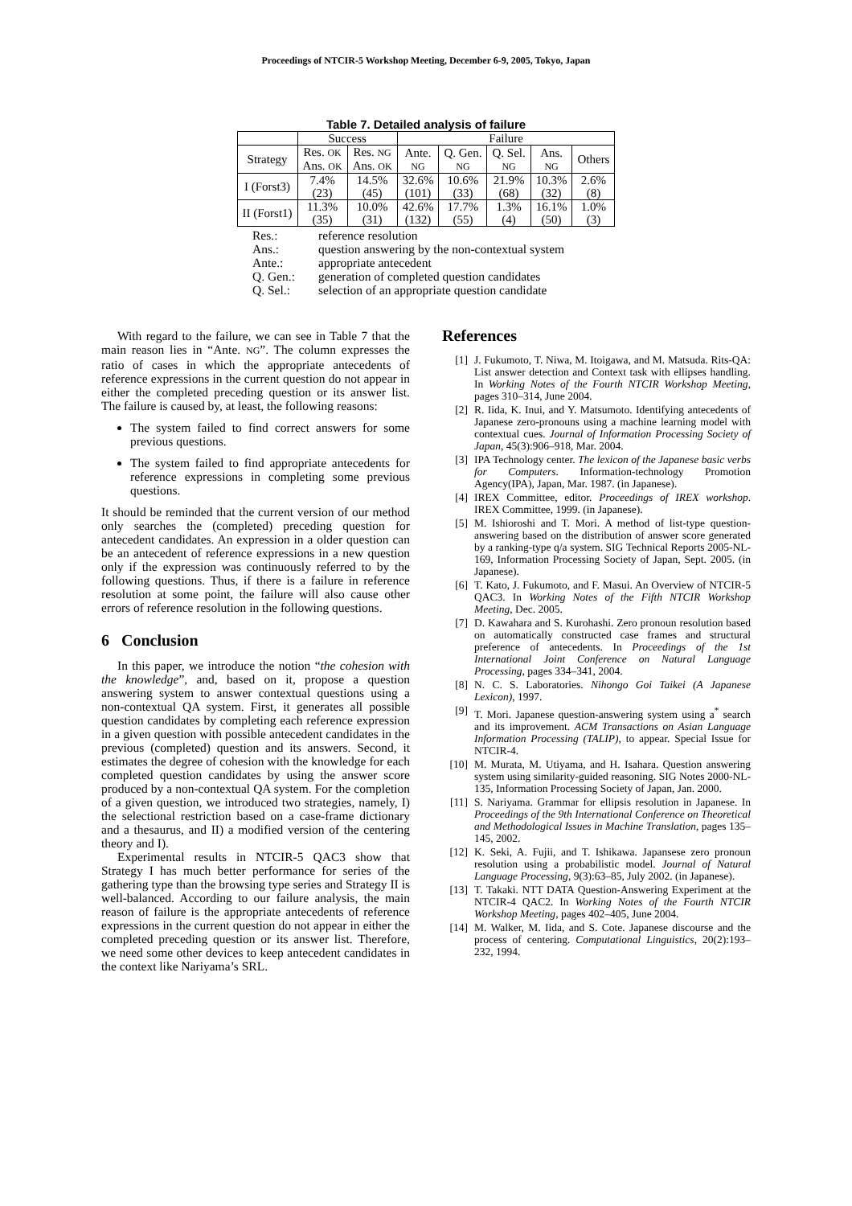Proceedings of NTCIR-5 Workshop Meeting, December 6-9, 2005, Tokyo, Japan
Table 7. Detailed analysis of failure
| | Success | | Failure | | | | |
| --- | --- | --- | --- | --- | --- | --- | --- |
| Strategy | Res. OK Ans. OK | Res. NG Ans. OK | Ante. NG | Q. Gen. NG | Q. Sel. NG | Ans. NG | Others |
| I (Forst3) | 7.4% (23) | 14.5% (45) | 32.6% (101) | 10.6% (33) | 21.9% (68) | 10.3% (32) | 2.6% (8) |
| II (Forst1) | 11.3% (35) | 10.0% (31) | 42.6% (132) | 17.7% (55) | 1.3% (4) | 16.1% (50) | 1.0% (3) |
Res.: reference resolution
Ans.: question answering by the non-contextual system
Ante.: appropriate antecedent
Q. Gen.: generation of completed question candidates
Q. Sel.: selection of an appropriate question candidate
With regard to the failure, we can see in Table 7 that the main reason lies in “Ante. NG”. The column expresses the ratio of cases in which the appropriate antecedents of reference expressions in the current question do not appear in either the completed preceding question or its answer list. The failure is caused by, at least, the following reasons:
The system failed to find correct answers for some previous questions.
The system failed to find appropriate antecedents for reference expressions in completing some previous questions.
It should be reminded that the current version of our method only searches the (completed) preceding question for antecedent candidates. An expression in a older question can be an antecedent of reference expressions in a new question only if the expression was continuously referred to by the following questions. Thus, if there is a failure in reference resolution at some point, the failure will also cause other errors of reference resolution in the following questions.
6 Conclusion
In this paper, we introduce the notion “the cohesion with the knowledge”, and, based on it, propose a question answering system to answer contextual questions using a non-contextual QA system. First, it generates all possible question candidates by completing each reference expression in a given question with possible antecedent candidates in the previous (completed) question and its answers. Second, it estimates the degree of cohesion with the knowledge for each completed question candidates by using the answer score produced by a non-contextual QA system. For the completion of a given question, we introduced two strategies, namely, I) the selectional restriction based on a case-frame dictionary and a thesaurus, and II) a modified version of the centering theory and I).
Experimental results in NTCIR-5 QAC3 show that Strategy I has much better performance for series of the gathering type than the browsing type series and Strategy II is well-balanced. According to our failure analysis, the main reason of failure is the appropriate antecedents of reference expressions in the current question do not appear in either the completed preceding question or its answer list. Therefore, we need some other devices to keep antecedent candidates in the context like Nariyama’s SRL.
References
[1] J. Fukumoto, T. Niwa, M. Itoigawa, and M. Matsuda. Rits-QA: List answer detection and Context task with ellipses handling. In Working Notes of the Fourth NTCIR Workshop Meeting, pages 310–314, June 2004.
[2] R. Iida, K. Inui, and Y. Matsumoto. Identifying antecedents of Japanese zero-pronouns using a machine learning model with contextual cues. Journal of Information Processing Society of Japan, 45(3):906–918, Mar. 2004.
[3] IPA Technology center. The lexicon of the Japanese basic verbs for Computers. Information-technology Promotion Agency(IPA), Japan, Mar. 1987. (in Japanese).
[4] IREX Committee, editor. Proceedings of IREX workshop. IREX Committee, 1999. (in Japanese).
[5] M. Ishioroshi and T. Mori. A method of list-type question-answering based on the distribution of answer score generated by a ranking-type q/a system. SIG Technical Reports 2005-NL-169, Information Processing Society of Japan, Sept. 2005. (in Japanese).
[6] T. Kato, J. Fukumoto, and F. Masui. An Overview of NTCIR-5 QAC3. In Working Notes of the Fifth NTCIR Workshop Meeting, Dec. 2005.
[7] D. Kawahara and S. Kurohashi. Zero pronoun resolution based on automatically constructed case frames and structural preference of antecedents. In Proceedings of the 1st International Joint Conference on Natural Language Processing, pages 334–341, 2004.
[8] N. C. S. Laboratories. Nihongo Goi Taikei (A Japanese Lexicon), 1997.
[9] T. Mori. Japanese question-answering system using a<sup>*</sup> search and its improvement. ACM Transactions on Asian Language Information Processing (TALIP), to appear. Special Issue for NTCIR-4.
[10] M. Murata, M. Utiyama, and H. Isahara. Question answering system using similarity-guided reasoning. SIG Notes 2000-NL-135, Information Processing Society of Japan, Jan. 2000.
[11] S. Nariyama. Grammar for ellipsis resolution in Japanese. In Proceedings of the 9th International Conference on Theoretical and Methodological Issues in Machine Translation, pages 135–145, 2002.
[12] K. Seki, A. Fujii, and T. Ishikawa. Japansese zero pronoun resolution using a probabilistic model. Journal of Natural Language Processing, 9(3):63–85, July 2002. (in Japanese).
[13] T. Takaki. NTT DATA Question-Answering Experiment at the NTCIR-4 QAC2. In Working Notes of the Fourth NTCIR Workshop Meeting, pages 402–405, June 2004.
[14] M. Walker, M. Iida, and S. Cote. Japanese discourse and the process of centering. Computational Linguistics, 20(2):193–232, 1994.